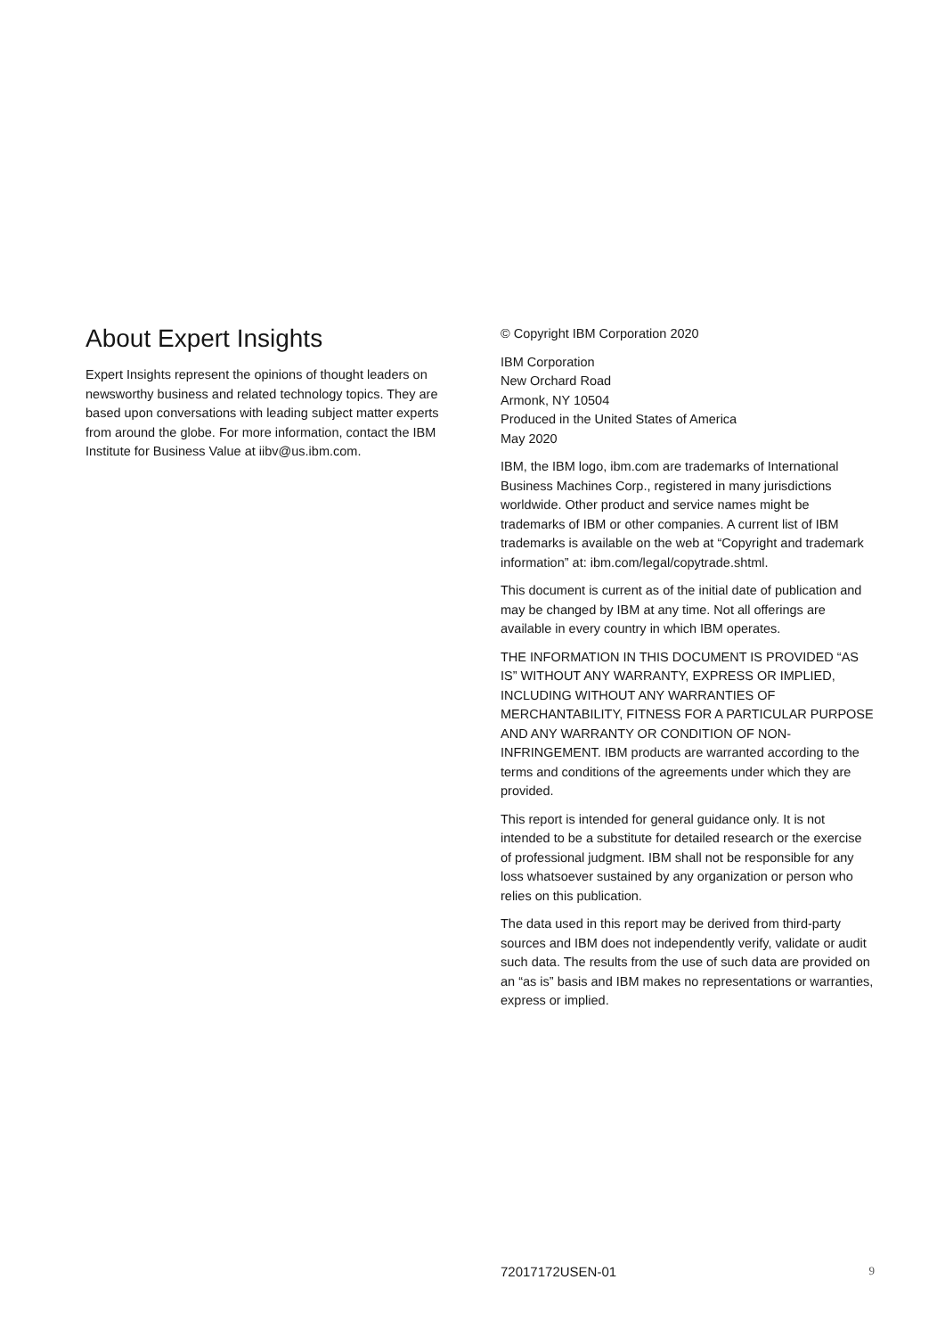About Expert Insights
Expert Insights represent the opinions of thought leaders on newsworthy business and related technology topics. They are based upon conversations with leading subject matter experts from around the globe. For more information, contact the IBM Institute for Business Value at iibv@us.ibm.com.
© Copyright IBM Corporation 2020
IBM Corporation
New Orchard Road
Armonk, NY 10504
Produced in the United States of America
May 2020
IBM, the IBM logo, ibm.com are trademarks of International Business Machines Corp., registered in many jurisdictions worldwide. Other product and service names might be trademarks of IBM or other companies. A current list of IBM trademarks is available on the web at “Copyright and trademark information” at: ibm.com/legal/copytrade.shtml.
This document is current as of the initial date of publication and may be changed by IBM at any time. Not all offerings are available in every country in which IBM operates.
THE INFORMATION IN THIS DOCUMENT IS PROVIDED “AS IS” WITHOUT ANY WARRANTY, EXPRESS OR IMPLIED, INCLUDING WITHOUT ANY WARRANTIES OF MERCHANTABILITY, FITNESS FOR A PARTICULAR PURPOSE AND ANY WARRANTY OR CONDITION OF NON-INFRINGEMENT. IBM products are warranted according to the terms and conditions of the agreements under which they are provided.
This report is intended for general guidance only. It is not intended to be a substitute for detailed research or the exercise of professional judgment. IBM shall not be responsible for any loss whatsoever sustained by any organization or person who relies on this publication.
The data used in this report may be derived from third-party sources and IBM does not independently verify, validate or audit such data. The results from the use of such data are provided on an “as is” basis and IBM makes no representations or warranties, express or implied.
72017172USEN-01 9